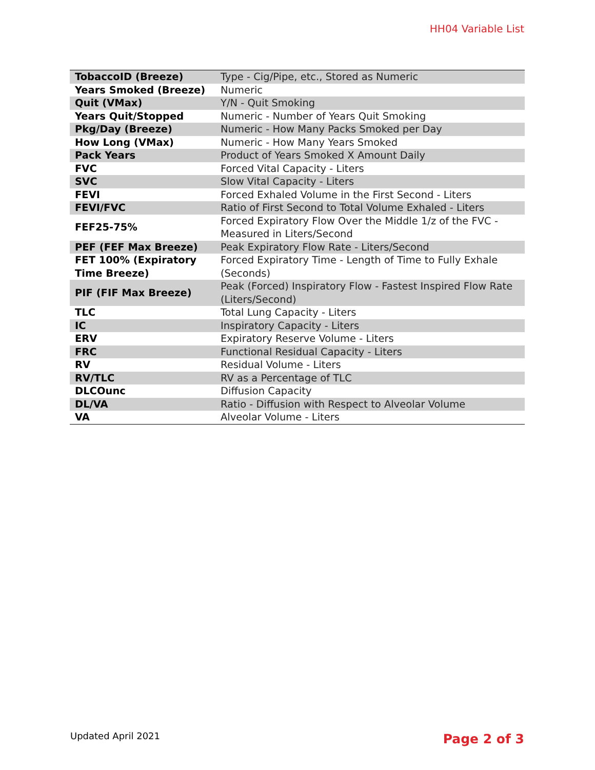HH04 Variable List
| TobaccoID (Breeze) | Type - Cig/Pipe, etc., Stored as Numeric |
| Years Smoked (Breeze) | Numeric |
| Quit (VMax) | Y/N - Quit Smoking |
| Years Quit/Stopped | Numeric - Number of Years Quit Smoking |
| Pkg/Day (Breeze) | Numeric - How Many Packs Smoked per Day |
| How Long (VMax) | Numeric - How Many Years Smoked |
| Pack Years | Product of Years Smoked X Amount Daily |
| FVC | Forced Vital Capacity - Liters |
| SVC | Slow Vital Capacity - Liters |
| FEVI | Forced Exhaled Volume in the First Second - Liters |
| FEVI/FVC | Ratio of First Second to Total Volume Exhaled - Liters |
| FEF25-75% | Forced Expiratory Flow Over the Middle 1/z of the FVC - Measured in Liters/Second |
| PEF (FEF Max Breeze) | Peak Expiratory Flow Rate - Liters/Second |
| FET 100% (Expiratory Time Breeze) | Forced Expiratory Time - Length of Time to Fully Exhale (Seconds) |
| PIF (FIF Max Breeze) | Peak (Forced) Inspiratory Flow - Fastest Inspired Flow Rate (Liters/Second) |
| TLC | Total Lung Capacity - Liters |
| IC | Inspiratory Capacity - Liters |
| ERV | Expiratory Reserve Volume - Liters |
| FRC | Functional Residual Capacity - Liters |
| RV | Residual Volume - Liters |
| RV/TLC | RV as a Percentage of TLC |
| DLCOunc | Diffusion Capacity |
| DL/VA | Ratio - Diffusion with Respect to Alveolar Volume |
| VA | Alveolar Volume - Liters |
Updated April 2021 Page 2 of 3